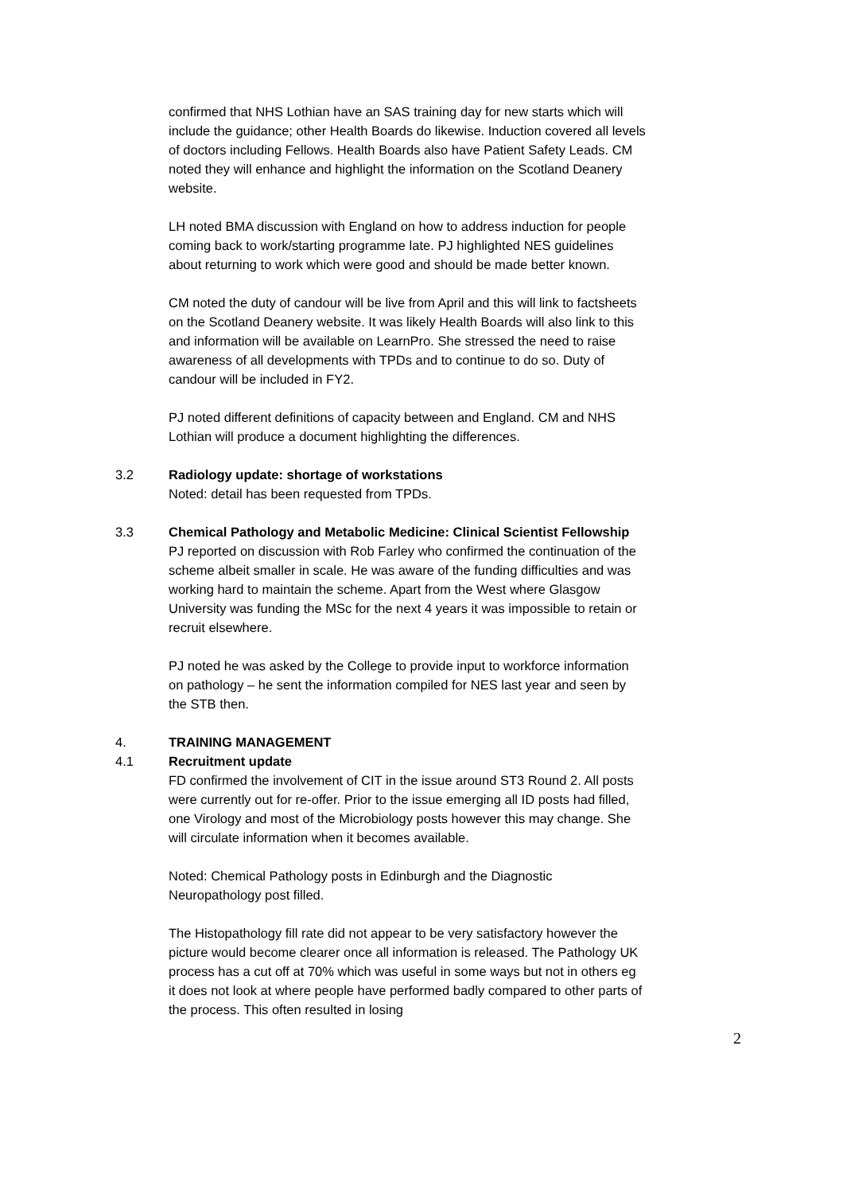confirmed that NHS Lothian have an SAS training day for new starts which will include the guidance; other Health Boards do likewise. Induction covered all levels of doctors including Fellows. Health Boards also have Patient Safety Leads. CM noted they will enhance and highlight the information on the Scotland Deanery website.
LH noted BMA discussion with England on how to address induction for people coming back to work/starting programme late. PJ highlighted NES guidelines about returning to work which were good and should be made better known.
CM noted the duty of candour will be live from April and this will link to factsheets on the Scotland Deanery website. It was likely Health Boards will also link to this and information will be available on LearnPro. She stressed the need to raise awareness of all developments with TPDs and to continue to do so. Duty of candour will be included in FY2.
PJ noted different definitions of capacity between and England. CM and NHS Lothian will produce a document highlighting the differences.
3.2 Radiology update: shortage of workstations
Noted: detail has been requested from TPDs.
3.3 Chemical Pathology and Metabolic Medicine: Clinical Scientist Fellowship
PJ reported on discussion with Rob Farley who confirmed the continuation of the scheme albeit smaller in scale. He was aware of the funding difficulties and was working hard to maintain the scheme. Apart from the West where Glasgow University was funding the MSc for the next 4 years it was impossible to retain or recruit elsewhere.
PJ noted he was asked by the College to provide input to workforce information on pathology – he sent the information compiled for NES last year and seen by the STB then.
4. TRAINING MANAGEMENT
4.1 Recruitment update
FD confirmed the involvement of CIT in the issue around ST3 Round 2. All posts were currently out for re-offer. Prior to the issue emerging all ID posts had filled, one Virology and most of the Microbiology posts however this may change. She will circulate information when it becomes available.
Noted: Chemical Pathology posts in Edinburgh and the Diagnostic Neuropathology post filled.
The Histopathology fill rate did not appear to be very satisfactory however the picture would become clearer once all information is released. The Pathology UK process has a cut off at 70% which was useful in some ways but not in others eg it does not look at where people have performed badly compared to other parts of the process. This often resulted in losing
2